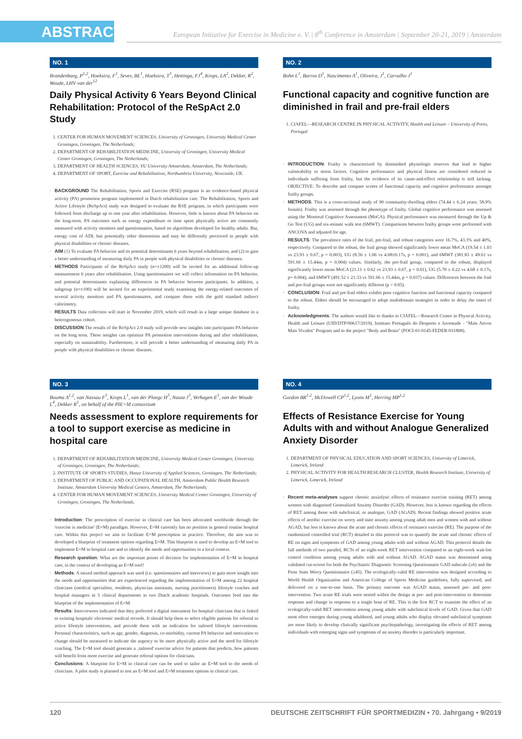ABSTRACTS
European Initiative for Exercise in Medicine e. V. | 8<sup>th</sup> Conference in Amsterdam | September 20-21, 2019 | Amsterdam
NO. 1
Brandenbarg, P<sup>1,2</sup>, Hoekstra, F<sup>1</sup>, Seves, BL<sup>1</sup>, Hoekstra, T<sup>3</sup>, Hettinga, FJ<sup>4</sup>, Krops, LA<sup>2</sup>, Dekker, R<sup>2</sup>, Woude, LHV van der<sup>12</sup>
Daily Physical Activity 6 Years Beyond Clinical Rehabilitation: Protocol of the ReSpAct 2.0 Study
1. CENTER FOR HUMAN MOVEMENT SCIENCES, University of Groningen, University Medical Center Groningen, Groningen, The Netherlands;
2. DEPARTMENT OF REHABILITATION MEDICINE, University of Groningen, University Medical Center Groningen, Groningen, The Netherlands;
3. DEPARTMENT OF HEALTH SCIENCES, VU University Amsterdam, Amsterdam, The Netherlands;
4. DEPARTMENT OF SPORT, Exercise and Rehabilitation, Northumbria University, Newcastle, UK.
› BACKGROUND The Rehabilitation, Sports and Exercise (RSE) program is an evidence-based physical activity (PA) promotion program implemented in Dutch rehabilitation care. The Rehabilitation, Sports and Active Lifestyle (ReSpAct) study was designed to evaluate the RSE program, in which participants were followed from discharge up to one year after rehabilitation. However, little is known about PA behavior on the long-term. PA outcomes such as energy expenditure or time spent physically active are commonly measured with activity monitors and questionnaires, based on algorithms developed for healthy adults. But, energy cost of ADL has potentially other dimensions and may be differently perceived in people with physical disabilities or chronic diseases.
› AIM (1) To evaluate PA behavior and its potential determinants 6 years beyond rehabilitation, and (2) to gain a better understanding of measuring daily PA in people with physical disabilities or chronic diseases.
› METHODS Participants of the ReSpAct study (n=±1200) will be invited for an additional follow-up measurement 6 years after rehabilitation. Using questionnaires we will collect information on PA behavior, and potential determinants explaining differences in PA behavior between participants. In addition, a subgroup (n=±100) will be invited for an experimental study examining the energy-related outcomes of several activity monitors and PA questionnaires, and compare these with the gold standard indirect calorimetry.
› RESULTS Data collection will start in November 2019, which will result in a large unique database in a heterogeneous cohort.
› DISCUSSION The results of the ReSpAct 2.0 study will provide new insights into participants PA behavior on the long term. These insights can optimize PA promotion interventions during and after rehabilitation, especially on sustainability. Furthermore, it will provide a better understanding of measuring daily PA in people with physical disabilities or chronic diseases.
NO. 2
Bohn L<sup>1</sup>, Barros D<sup>1</sup>, Nascimento A<sup>1</sup>, Oliveira, J<sup>1</sup>, Carvalho J<sup>1</sup>
Functional capacity and cognitive function are diminished in frail and pre-frail elders
1. CIAFEL—RESEARCH CENTRE IN PHYSICAL ACTIVITY, Health and Leisure – University of Porto, Portugal
› INTRODUCTION: Frailty is characterized by diminished physiologic reserves that lead to higher vulnerability to stress factors. Cognitive performance and physical fitness are considered reduced in individuals suffering from frailty, but the evidence of its cause-and-effect relationship is still lacking. OBJECTIVE: To describe and compare scores of functional capacity and cognitive performance amongst frailty groups.
› METHODS: This is a cross-sectional study of 90 community-dwelling elders (74.44 ± 6.24 years; 58.9% female). Frailty was assessed through the phenotype of frailty. Global cognitive performance was assessed using the Montreal Cognitive Assessment (MoCA). Physical performance was measured through the Up & Go Test (UG) and six-minute walk test (6MWT). Comparisons between frailty groups were performed with ANCOVA and adjusted for age.
› RESULTS: The prevalence rates of the frail, pre-frail, and robust categories were 16.7%, 43.3% and 40%, respectively. Compared to the robust, the frail group showed significantly lower mean MoCA (19.54 ± 1.03 vs 23.93 ± 0.67, p = 0.003), UG (8.56 ± 1.06 vs 4.68±0.17s, p = 0.001), and 6MWT (381.83 ± 49.61 vs 591.66 ± 15.44m, p = 0.004) values. Similarly, the pre-frail group, compared to the robust, displayed significantly lower mean MoCA (21.11 ± 0.62 vs 23.93 ± 0.67, p = 0.01), UG (5.70 ± 0.22 vs 4.68 ± 0.17s, p= 0.004), and 6MWT (491.52 ± 21.33 vs 591.66 ± 15.44m, p = 0.037) values. Differences between the frail and pre-frail groups were not significantly different (p > 0.05).
› CONCLUSION: Frail and pre-frail elders exhibit poor cognitive function and functional capacity compared to the robust. Elders should be encouraged to adopt multidomain strategies in order to delay the onset of frailty.
› Acknowledgments: The authors would like to thanks to CIAFEL—Research Centre in Physical Activity, Health and Leisure (UID/DTP/00617/2019), Instituto Português do Desporto e Juventude - "Mais Ativos Mais Vividos" Program and to the project "Body and Brain" (POCI-01-0145-FEDER-031808).
NO. 3
Bouma A<sup>1,2</sup>, van Nassau F<sup>3</sup>, Krops L<sup>1</sup>, van der Ploegc H<sup>3</sup>, Nauta J<sup>3</sup>, Verhagen E<sup>3</sup>, van der Woude L<sup>4</sup>, Dekker R<sup>1</sup>, on behalf of the PIE=M consortium
Needs assessment to explore requirements for a tool to support exercise as medicine in hospital care
1. DEPARTMENT OF REHABILITATION MEDICINE, University Medical Center Groningen, University of Groningen, Groningen, The Netherlands;
2. INSTITUTE OF SPORTS STUDIES, Hanze University of Applied Sciences, Groningen, The Netherlands;
3. DEPARTMENT OF PUBLIC AND OCCUPATIONAL HEALTH, Amsterdam Public Health Research Institute, Amsterdam University Medical Centers, Amsterdam, The Netherlands;
4. CENTER FOR HUMAN MOVEMENT SCIENCES, University Medical Center Groningen, University of Groningen, Groningen, The Netherlands.
› Introduction: The prescription of exercise in clinical care has been advocated worldwide through the 'exercise is medicine' (E=M) paradigm. However, E=M currently has no position in general routine hospital care. Within this project we aim to facilitate E=M prescription in practice. Therefore, the aim was to developed a blueprint of treatment options regarding E=M. This blueprint is used to develop an E=M tool to implement E=M in hospital care and to identify the needs and opportunities in a local context.
› Research question: What are the important points of decision for implementation of E=M in hospital care, in the context of developing an E=M tool?
› Methods: A mixed method approach was used (i.e. questionnaires and interviews) to gain more insight into the needs and opportunities that are experienced regarding the implementation of E=M among 22 hospital clinicians (medical specialists, residents, physician assistants, nursing practitioners) lifestyle coaches and hospital managers in 5 clinical departments in two Dutch academic hospitals. Outcomes feed into the blueprint of the implementation of E=M.
› Results: Interviewees indicated that they preferred a digital instrument for hospital clinicians that is linked to existing hospitals' electronic medical records. It should help them to select eligible patients for referral to active lifestyle interventions, and provide them with an indication for tailored lifestyle interventions. Personal characteristics, such as age, gender, diagnosis, co-morbidity, current PA behavior and motivation to change should be measured to indicate the urgency to be more physically active and the need for lifestyle coaching. The E=M tool should generate a ‚tailored' exercise advice for patients that predicts, how patients will benefit from more exercise and generate referral options for clinicians.
› Conclusions: A blueprint for E=M in clinical care can be used to tailor an E=M tool to the needs of clinicians. A pilot study is planned to test an E=M tool and E=M treatment options in clinical care.
NO. 4
Gordon BR<sup>1,2</sup>, McDowell CP<sup>1,2</sup>, Lyons M<sup>1</sup>, Herring MP<sup>1,2</sup>
Effects of Resistance Exercise for Young Adults with and without Analogue Generalized Anxiety Disorder
1. DEPARTMENT OF PHYSICAL EDUCATION AND SPORT SCIENCES, University of Limerick, Limerick, Ireland
2. PHYSICAL ACTIVITY FOR HEALTH RESEARCH CLUSTER, Health Research Institute, University of Limerick, Limerick, Ireland
› Recent meta-analyses support chronic anxiolytic effects of resistance exercise training (RET) among women with diagnosed Generalized Anxiety Disorder (GAD). However, less is known regarding the effects of RET among those with subclinical, or analogue, GAD (AGAD). Recent findings showed positive acute effects of aerobic exercise on worry and state anxiety among young adult men and women with and without AGAD, but less is known about the acute and chronic effects of resistance exercise (RE). The purpose of the randomized controlled trial (RCT) detailed in this protocol was to quantify the acute and chronic effects of RE on signs and symptoms of GAD among young adults with and without AGAD. This protocol details the full methods of two parallel, RCTs of an eight-week RET intervention compared to an eight-week wait-list control condition among young adults with and without AGAD. AGAD status was determined using validated cut-scores for both the Psychiatric Diagnostic Screening Questionnaire GAD subscale (≥6) and the Penn State Worry Questionnaire (≥45). The ecologically-valid RE intervention was designed according to World Health Organization and American College of Sports Medicine guidelines, fully supervised, and delivered on a one-to-one basis. The primary outcome was AGAD status, assessed pre- and post-intervention. Two acute RE trials were nested within the design at pre- and post-intervention to determine response and change in response to a single bout of RE. This is the first RCT to examine the effect of an ecologically-valid RET intervention among young adults with subclinical levels of GAD. Given that GAD most often emerges during young adulthood, and young adults who display elevated subclinical symptoms are more likely to develop clinically significant psychopathology, investigating the effects of RET among individuals with emerging signs and symptoms of an anxiety disorder is particularly important.
120 DEUTSCHE ZEITSCHRIFT FÜR SPORTMEDIZIN • 70. Jahrgang • 9/2019